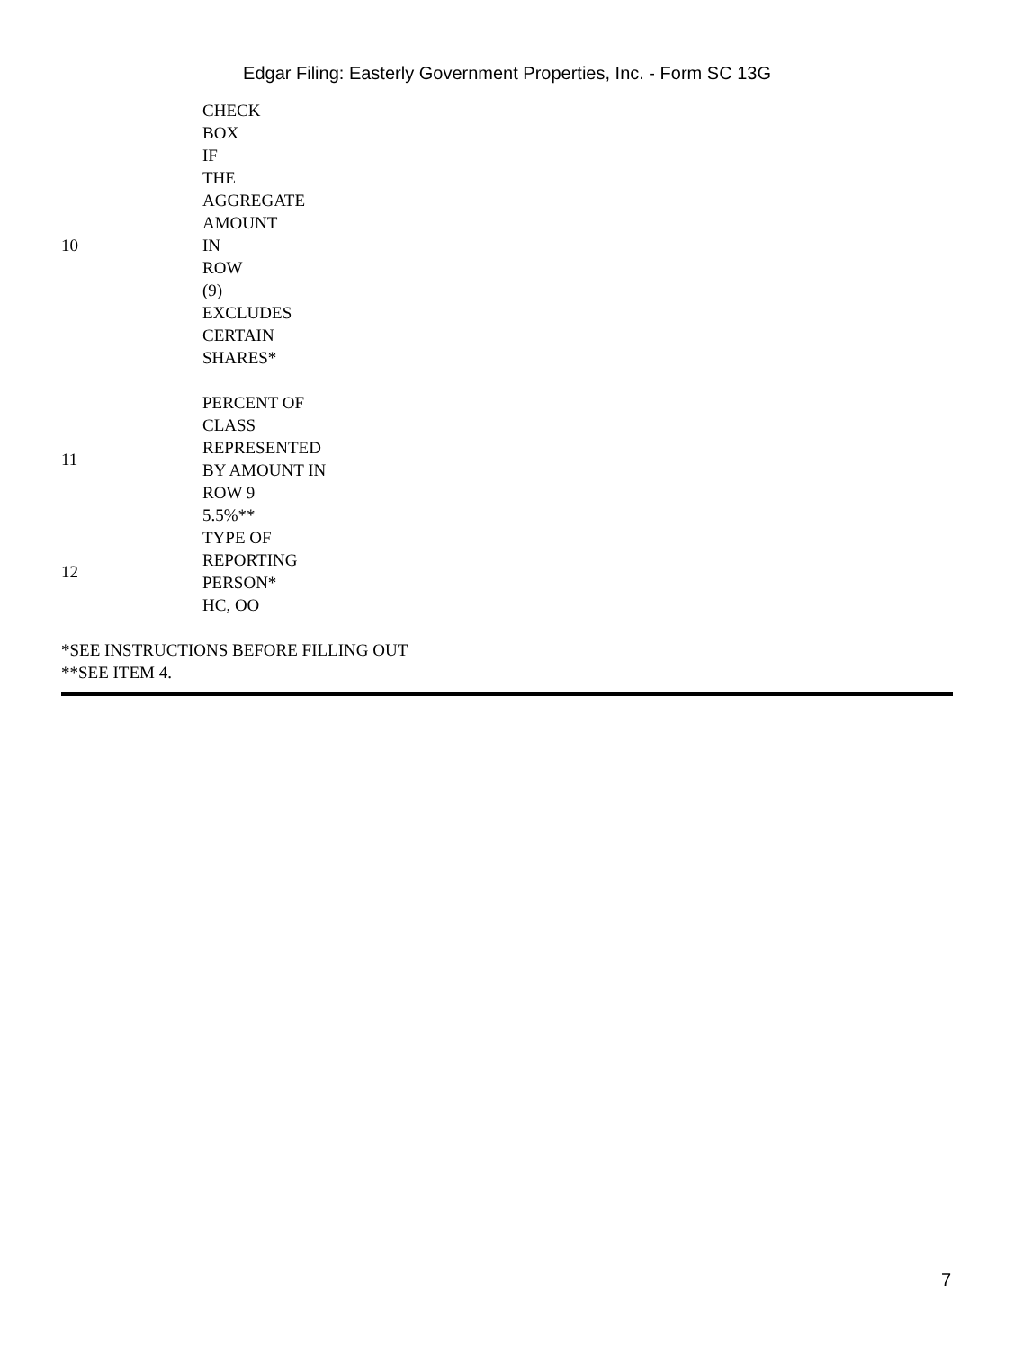Edgar Filing: Easterly Government Properties, Inc. - Form SC 13G
| 10 | CHECK BOX IF THE AGGREGATE AMOUNT IN ROW (9) EXCLUDES CERTAIN SHARES* |
| 11 | PERCENT OF CLASS REPRESENTED BY AMOUNT IN ROW 9 5.5%** |
| 12 | TYPE OF REPORTING PERSON* HC, OO |
*SEE INSTRUCTIONS BEFORE FILLING OUT
**SEE ITEM 4.
7